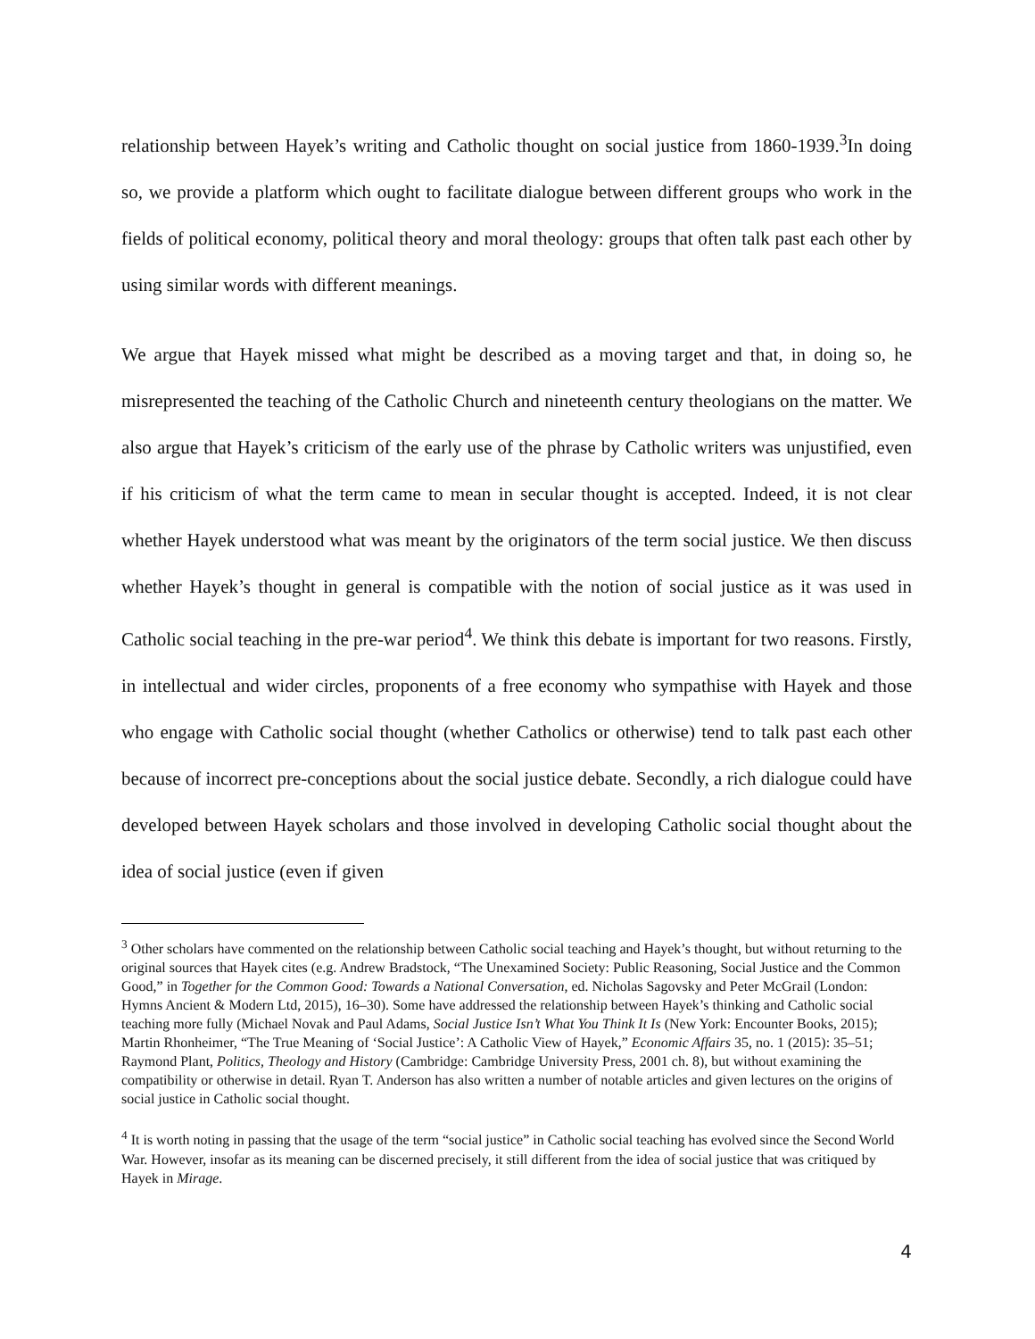relationship between Hayek’s writing and Catholic thought on social justice from 1860-1939.<sup>3</sup>In doing so, we provide a platform which ought to facilitate dialogue between different groups who work in the fields of political economy, political theory and moral theology: groups that often talk past each other by using similar words with different meanings.
We argue that Hayek missed what might be described as a moving target and that, in doing so, he misrepresented the teaching of the Catholic Church and nineteenth century theologians on the matter. We also argue that Hayek’s criticism of the early use of the phrase by Catholic writers was unjustified, even if his criticism of what the term came to mean in secular thought is accepted. Indeed, it is not clear whether Hayek understood what was meant by the originators of the term social justice. We then discuss whether Hayek’s thought in general is compatible with the notion of social justice as it was used in Catholic social teaching in the pre-war period<sup>4</sup>. We think this debate is important for two reasons. Firstly, in intellectual and wider circles, proponents of a free economy who sympathise with Hayek and those who engage with Catholic social thought (whether Catholics or otherwise) tend to talk past each other because of incorrect pre-conceptions about the social justice debate. Secondly, a rich dialogue could have developed between Hayek scholars and those involved in developing Catholic social thought about the idea of social justice (even if given
<sup>3</sup> Other scholars have commented on the relationship between Catholic social teaching and Hayek’s thought, but without returning to the original sources that Hayek cites (e.g. Andrew Bradstock, “The Unexamined Society: Public Reasoning, Social Justice and the Common Good,” in Together for the Common Good: Towards a National Conversation, ed. Nicholas Sagovsky and Peter McGrail (London: Hymns Ancient & Modern Ltd, 2015), 16–30). Some have addressed the relationship between Hayek’s thinking and Catholic social teaching more fully (Michael Novak and Paul Adams, Social Justice Isn’t What You Think It Is (New York: Encounter Books, 2015); Martin Rhonheimer, “The True Meaning of ‘Social Justice’: A Catholic View of Hayek,” Economic Affairs 35, no. 1 (2015): 35–51; Raymond Plant, Politics, Theology and History (Cambridge: Cambridge University Press, 2001 ch. 8), but without examining the compatibility or otherwise in detail. Ryan T. Anderson has also written a number of notable articles and given lectures on the origins of social justice in Catholic social thought.
<sup>4</sup> It is worth noting in passing that the usage of the term “social justice” in Catholic social teaching has evolved since the Second World War. However, insofar as its meaning can be discerned precisely, it still different from the idea of social justice that was critiqued by Hayek in Mirage.
4